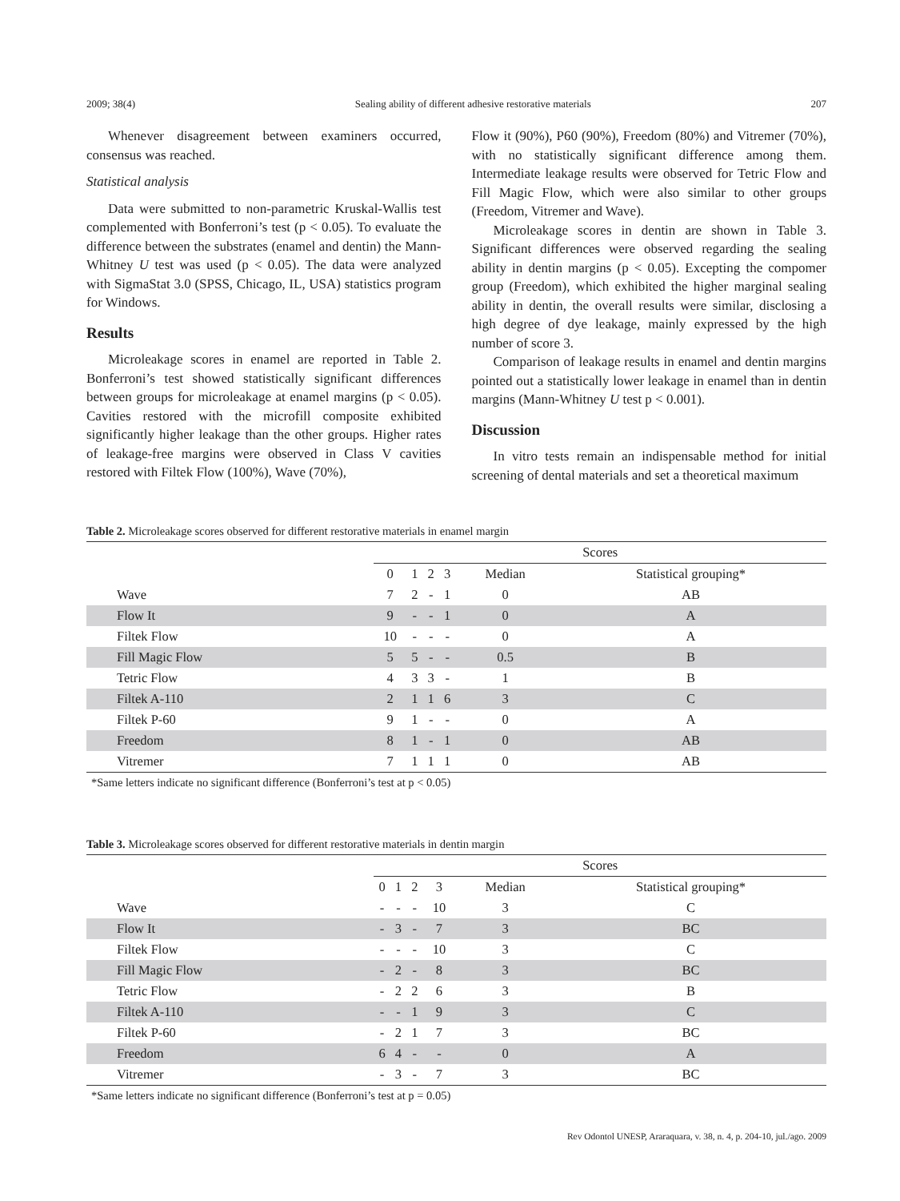2009; 38(4) Sealing ability of different adhesive restorative materials 207
Whenever disagreement between examiners occurred, consensus was reached.
Statistical analysis
Data were submitted to non-parametric Kruskal-Wallis test complemented with Bonferroni’s test (p < 0.05). To evaluate the difference between the substrates (enamel and dentin) the Mann-Whitney U test was used (p < 0.05). The data were analyzed with SigmaStat 3.0 (SPSS, Chicago, IL, USA) statistics program for Windows.
Results
Microleakage scores in enamel are reported in Table 2. Bonferroni’s test showed statistically significant differences between groups for microleakage at enamel margins (p < 0.05). Cavities restored with the microfill composite exhibited significantly higher leakage than the other groups. Higher rates of leakage-free margins were observed in Class V cavities restored with Filtek Flow (100%), Wave (70%),
Flow it (90%), P60 (90%), Freedom (80%) and Vitremer (70%), with no statistically significant difference among them. Intermediate leakage results were observed for Tetric Flow and Fill Magic Flow, which were also similar to other groups (Freedom, Vitremer and Wave).
Microleakage scores in dentin are shown in Table 3. Significant differences were observed regarding the sealing ability in dentin margins (p < 0.05). Excepting the compomer group (Freedom), which exhibited the higher marginal sealing ability in dentin, the overall results were similar, disclosing a high degree of dye leakage, mainly expressed by the high number of score 3.
Comparison of leakage results in enamel and dentin margins pointed out a statistically lower leakage in enamel than in dentin margins (Mann-Whitney U test p < 0.001).
Discussion
In vitro tests remain an indispensable method for initial screening of dental materials and set a theoretical maximum
Table 2. Microleakage scores observed for different restorative materials in enamel margin
| | Scores | | | | | |
| --- | --- | --- | --- | --- | --- | --- |
| | 0 | 1 | 2 | 3 | Median | Statistical grouping* |
| Wave | 7 | 2 | - | 1 | 0 | AB |
| Flow It | 9 | - | - | 1 | 0 | A |
| Filtek Flow | 10 | - | - | - | 0 | A |
| Fill Magic Flow | 5 | 5 | - | - | 0.5 | B |
| Tetric Flow | 4 | 3 | 3 | - | 1 | B |
| Filtek A-110 | 2 | 1 | 1 | 6 | 3 | C |
| Filtek P-60 | 9 | 1 | - | - | 0 | A |
| Freedom | 8 | 1 | - | 1 | 0 | AB |
| Vitremer | 7 | 1 | 1 | 1 | 0 | AB |
*Same letters indicate no significant difference (Bonferroni’s test at p < 0.05)
Table 3. Microleakage scores observed for different restorative materials in dentin margin
| | Scores | | | | | |
| --- | --- | --- | --- | --- | --- | --- |
| | 0 | 1 | 2 | 3 | Median | Statistical grouping* |
| Wave | - | - | - | 10 | 3 | C |
| Flow It | - | 3 | - | 7 | 3 | BC |
| Filtek Flow | - | - | - | 10 | 3 | C |
| Fill Magic Flow | - | 2 | - | 8 | 3 | BC |
| Tetric Flow | - | 2 | 2 | 6 | 3 | B |
| Filtek A-110 | - | - | 1 | 9 | 3 | C |
| Filtek P-60 | - | 2 | 1 | 7 | 3 | BC |
| Freedom | 6 | 4 | - | - | 0 | A |
| Vitremer | - | 3 | - | 7 | 3 | BC |
*Same letters indicate no significant difference (Bonferroni’s test at p = 0.05)
Rev Odontol UNESP, Araraquara, v. 38, n. 4, p. 204-10, jul./ago. 2009